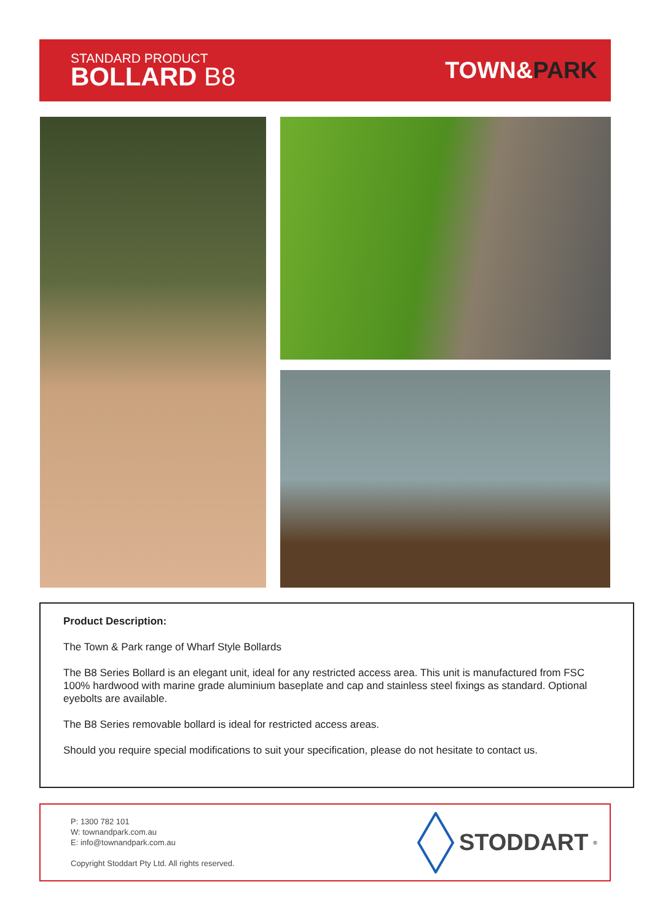STANDARD PRODUCT
BOLLARD B8
TOWN&PARK
Product Description:
The Town & Park range of Wharf Style Bollards
The B8 Series Bollard is an elegant unit, ideal for any restricted access area. This unit is manufactured from FSC 100% hardwood with marine grade aluminium baseplate and cap and stainless steel fixings as standard. Optional eyebolts are available.
The B8 Series removable bollard is ideal for restricted access areas.
Should you require special modifications to suit your specification, please do not hesitate to contact us.
P: 1300 782 101
W: townandpark.com.au
E: info@townandpark.com.au
Copyright Stoddart Pty Ltd. All rights reserved.
STODDART<sup>®</sup>